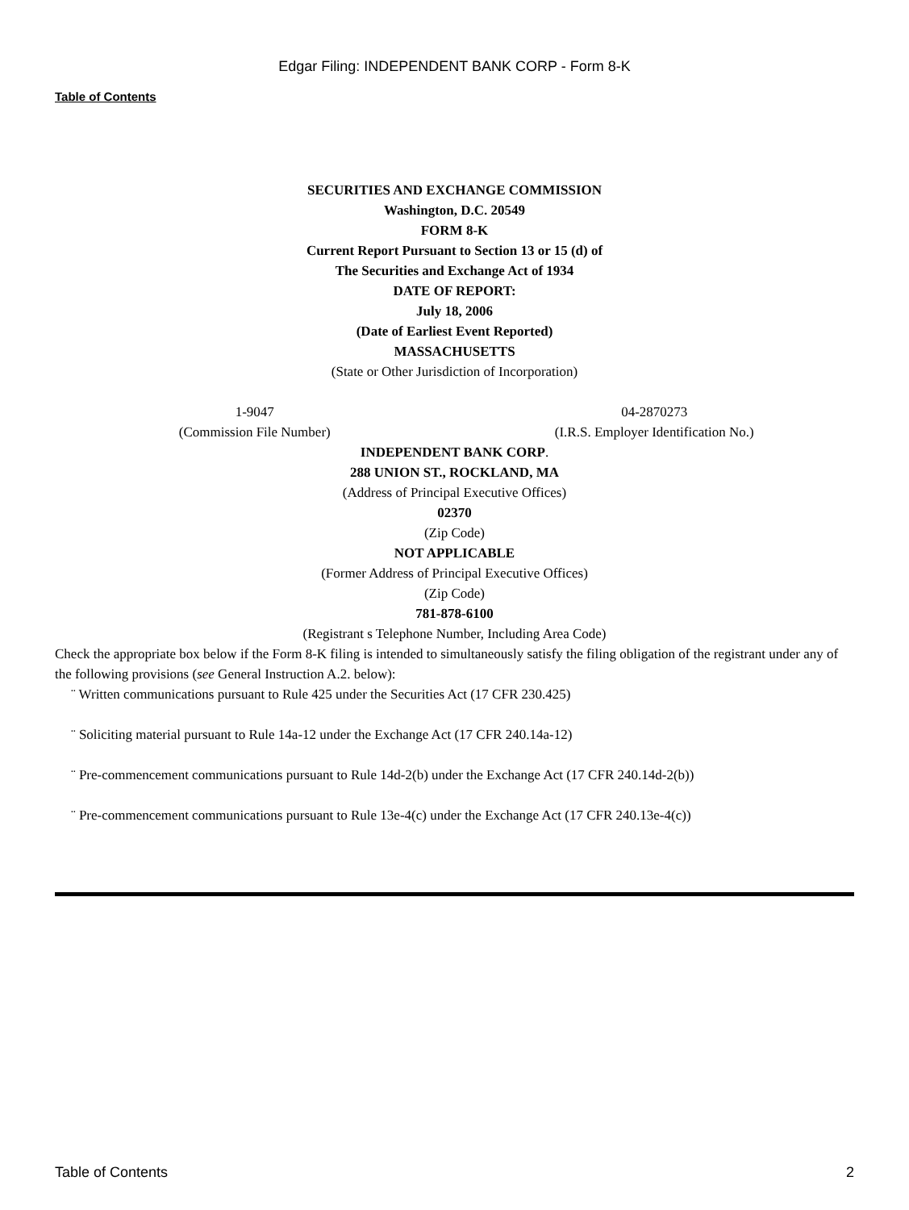Edgar Filing: INDEPENDENT BANK CORP - Form 8-K
Table of Contents
SECURITIES AND EXCHANGE COMMISSION
Washington, D.C. 20549
FORM 8-K
Current Report Pursuant to Section 13 or 15 (d) of
The Securities and Exchange Act of 1934
DATE OF REPORT:
July 18, 2006
(Date of Earliest Event Reported)
MASSACHUSETTS
(State or Other Jurisdiction of Incorporation)
1-9047
(Commission File Number)
04-2870273
(I.R.S. Employer Identification No.)
INDEPENDENT BANK CORP.
288 UNION ST., ROCKLAND, MA
(Address of Principal Executive Offices)
02370
(Zip Code)
NOT APPLICABLE
(Former Address of Principal Executive Offices)
(Zip Code)
781-878-6100
(Registrant s Telephone Number, Including Area Code)
Check the appropriate box below if the Form 8-K filing is intended to simultaneously satisfy the filing obligation of the registrant under any of the following provisions (see General Instruction A.2. below):
¨ Written communications pursuant to Rule 425 under the Securities Act (17 CFR 230.425)
¨ Soliciting material pursuant to Rule 14a-12 under the Exchange Act (17 CFR 240.14a-12)
¨ Pre-commencement communications pursuant to Rule 14d-2(b) under the Exchange Act (17 CFR 240.14d-2(b))
¨ Pre-commencement communications pursuant to Rule 13e-4(c) under the Exchange Act (17 CFR 240.13e-4(c))
Table of Contents 2